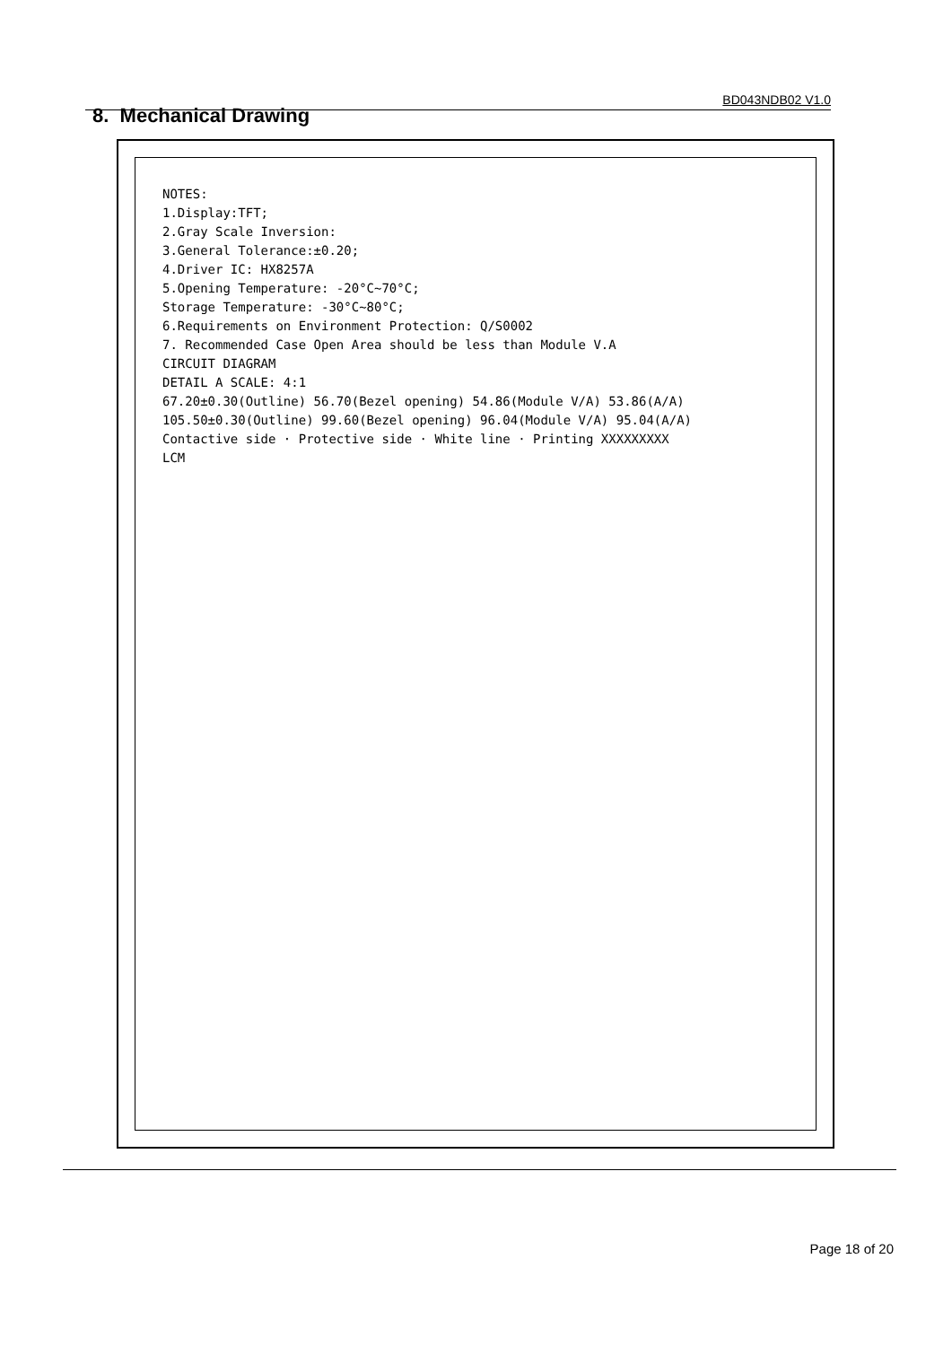BD043NDB02 V1.0
8. Mechanical Drawing
NOTES:
1.Display:TFT;
2.Gray Scale Inversion:
3.General Tolerance:±0.20;
4.Driver IC: HX8257A
5.Opening Temperature: -20°C~70°C;
Storage Temperature: -30°C~80°C;
6.Requirements on Environment Protection: Q/S0002
7. Recommended Case Open Area should be less than Module V.A
CIRCUIT DIAGRAM
DETAIL A SCALE: 4:1
67.20±0.30(Outline) 56.70(Bezel opening) 54.86(Module V/A) 53.86(A/A)
105.50±0.30(Outline) 99.60(Bezel opening) 96.04(Module V/A) 95.04(A/A)
Contactive side · Protective side · White line · Printing XXXXXXXXX
LCM
Page 18 of 20